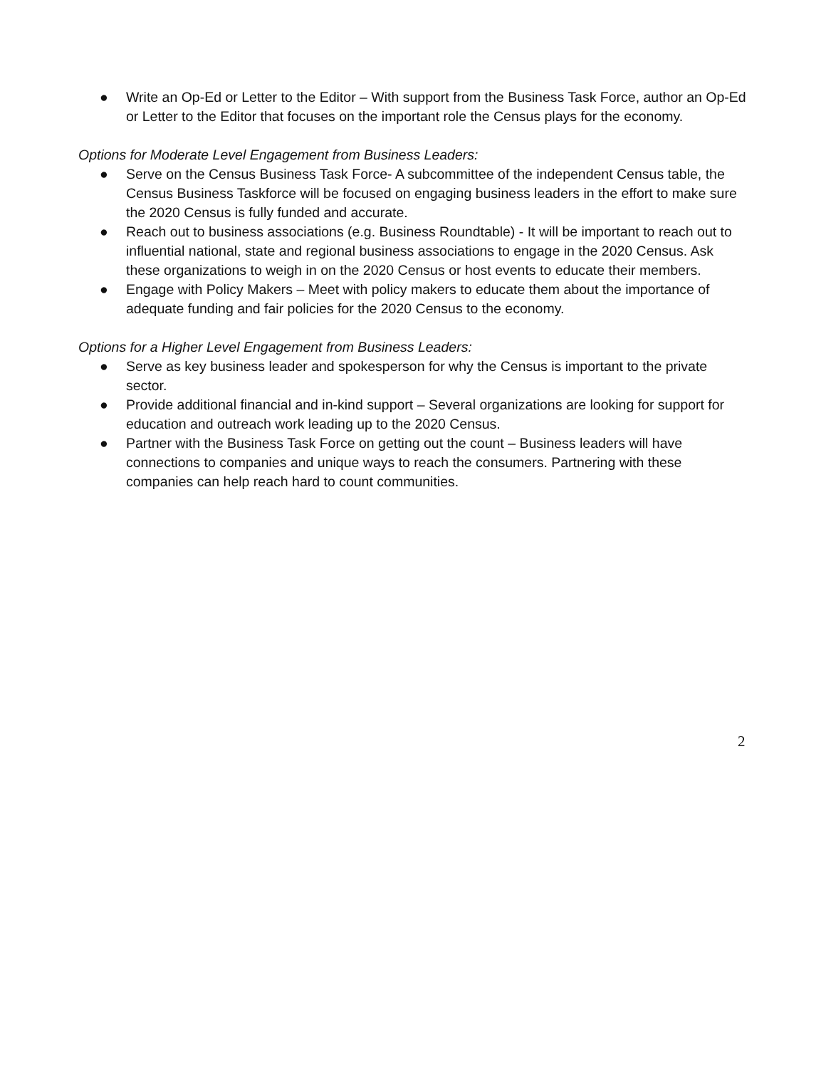● Write an Op-Ed or Letter to the Editor – With support from the Business Task Force, author an Op-Ed or Letter to the Editor that focuses on the important role the Census plays for the economy.
Options for Moderate Level Engagement from Business Leaders:
● Serve on the Census Business Task Force- A subcommittee of the independent Census table, the Census Business Taskforce will be focused on engaging business leaders in the effort to make sure the 2020 Census is fully funded and accurate.
● Reach out to business associations (e.g. Business Roundtable) - It will be important to reach out to influential national, state and regional business associations to engage in the 2020 Census. Ask these organizations to weigh in on the 2020 Census or host events to educate their members.
● Engage with Policy Makers – Meet with policy makers to educate them about the importance of adequate funding and fair policies for the 2020 Census to the economy.
Options for a Higher Level Engagement from Business Leaders:
● Serve as key business leader and spokesperson for why the Census is important to the private sector.
● Provide additional financial and in-kind support – Several organizations are looking for support for education and outreach work leading up to the 2020 Census.
● Partner with the Business Task Force on getting out the count – Business leaders will have connections to companies and unique ways to reach the consumers. Partnering with these companies can help reach hard to count communities.
2